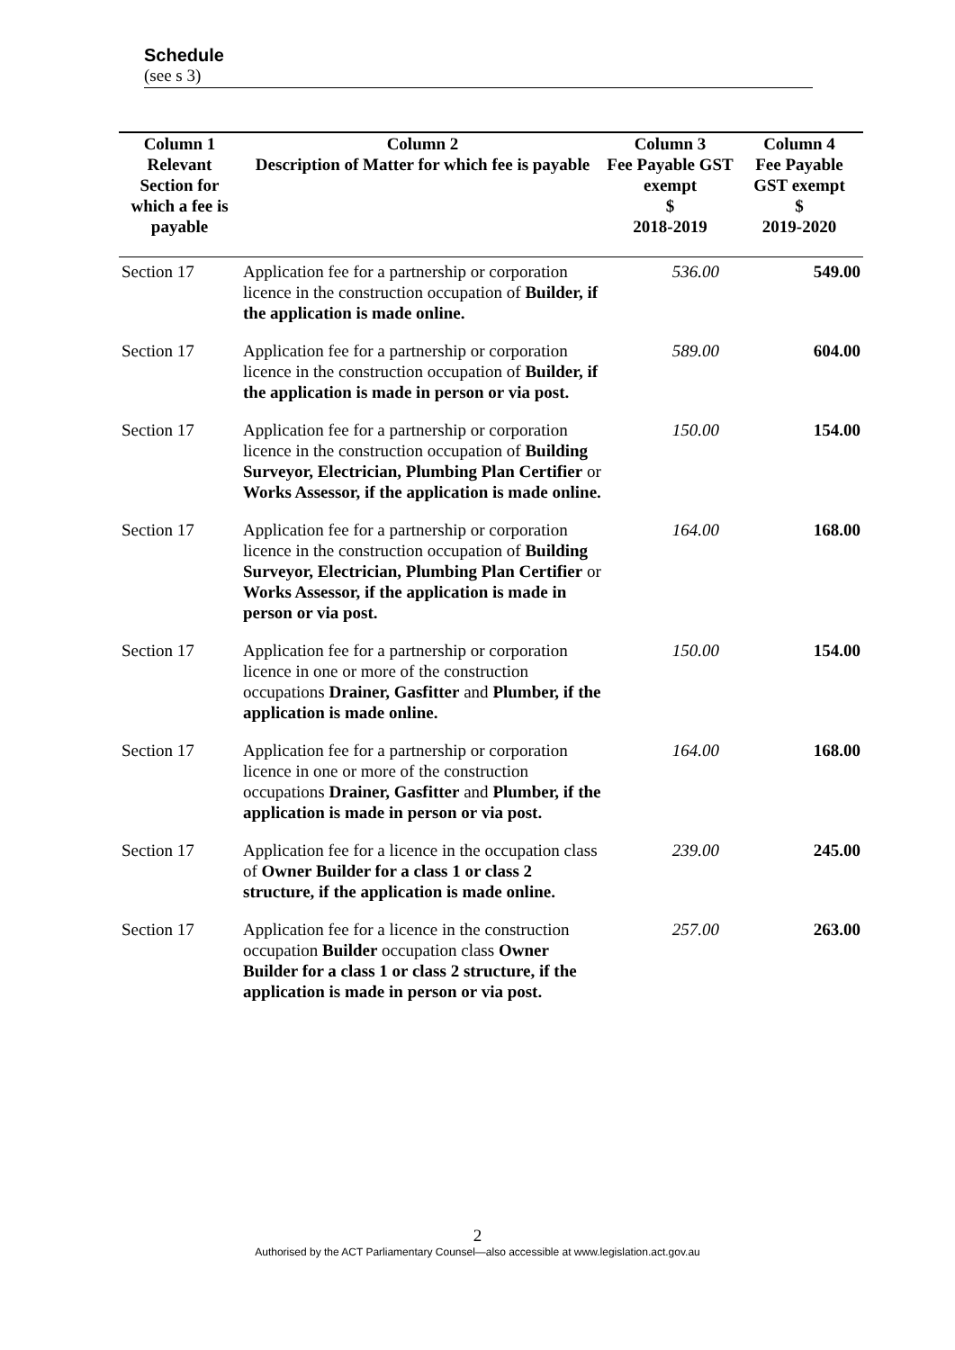Schedule
(see s 3)
| Column 1 | Column 2 | Column 3 | Column 4 |
| --- | --- | --- | --- |
| Relevant Section for which a fee is payable | Description of Matter for which fee is payable | Fee Payable GST exempt $ 2018-2019 | Fee Payable GST exempt $ 2019-2020 |
| Section 17 | Application fee for a partnership or corporation licence in the construction occupation of Builder, if the application is made online. | 536.00 | 549.00 |
| Section 17 | Application fee for a partnership or corporation licence in the construction occupation of Builder, if the application is made in person or via post. | 589.00 | 604.00 |
| Section 17 | Application fee for a partnership or corporation licence in the construction occupation of Building Surveyor, Electrician, Plumbing Plan Certifier or Works Assessor, if the application is made online. | 150.00 | 154.00 |
| Section 17 | Application fee for a partnership or corporation licence in the construction occupation of Building Surveyor, Electrician, Plumbing Plan Certifier or Works Assessor, if the application is made in person or via post. | 164.00 | 168.00 |
| Section 17 | Application fee for a partnership or corporation licence in one or more of the construction occupations Drainer, Gasfitter and Plumber, if the application is made online. | 150.00 | 154.00 |
| Section 17 | Application fee for a partnership or corporation licence in one or more of the construction occupations Drainer, Gasfitter and Plumber, if the application is made in person or via post. | 164.00 | 168.00 |
| Section 17 | Application fee for a licence in the occupation class of Owner Builder for a class 1 or class 2 structure, if the application is made online. | 239.00 | 245.00 |
| Section 17 | Application fee for a licence in the construction occupation Builder occupation class Owner Builder for a class 1 or class 2 structure, if the application is made in person or via post. | 257.00 | 263.00 |
2
Authorised by the ACT Parliamentary Counsel—also accessible at www.legislation.act.gov.au